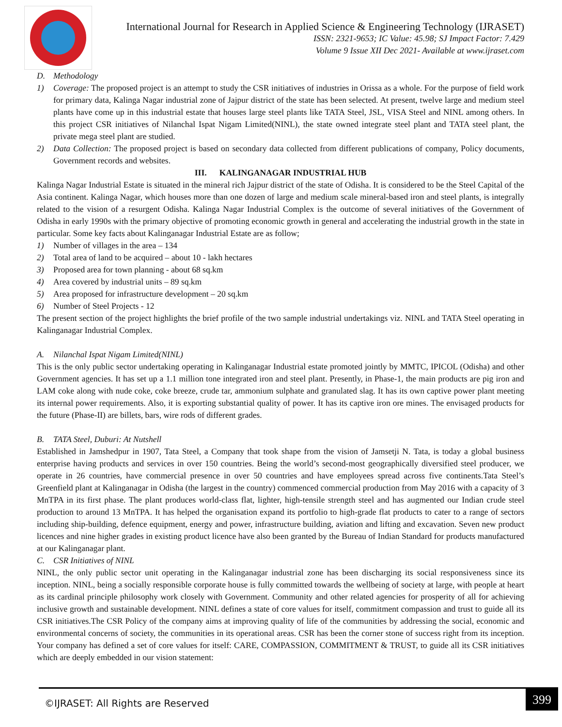International Journal for Research in Applied Science & Engineering Technology (IJRASET)
ISSN: 2321-9653; IC Value: 45.98; SJ Impact Factor: 7.429
Volume 9 Issue XII Dec 2021- Available at www.ijraset.com
D. Methodology
1) Coverage: The proposed project is an attempt to study the CSR initiatives of industries in Orissa as a whole. For the purpose of field work for primary data, Kalinga Nagar industrial zone of Jajpur district of the state has been selected. At present, twelve large and medium steel plants have come up in this industrial estate that houses large steel plants like TATA Steel, JSL, VISA Steel and NINL among others. In this project CSR initiatives of Nilanchal Ispat Nigam Limited(NINL), the state owned integrate steel plant and TATA steel plant, the private mega steel plant are studied.
2) Data Collection: The proposed project is based on secondary data collected from different publications of company, Policy documents, Government records and websites.
III. KALINGANAGAR INDUSTRIAL HUB
Kalinga Nagar Industrial Estate is situated in the mineral rich Jajpur district of the state of Odisha. It is considered to be the Steel Capital of the Asia continent. Kalinga Nagar, which houses more than one dozen of large and medium scale mineral-based iron and steel plants, is integrally related to the vision of a resurgent Odisha. Kalinga Nagar Industrial Complex is the outcome of several initiatives of the Government of Odisha in early 1990s with the primary objective of promoting economic growth in general and accelerating the industrial growth in the state in particular. Some key facts about Kalinganagar Industrial Estate are as follow;
1) Number of villages in the area – 134
2) Total area of land to be acquired – about 10 - lakh hectares
3) Proposed area for town planning - about 68 sq.km
4) Area covered by industrial units – 89 sq.km
5) Area proposed for infrastructure development – 20 sq.km
6) Number of Steel Projects - 12
The present section of the project highlights the brief profile of the two sample industrial undertakings viz. NINL and TATA Steel operating in Kalinganagar Industrial Complex.
A. Nilanchal Ispat Nigam Limited(NINL)
This is the only public sector undertaking operating in Kalinganagar Industrial estate promoted jointly by MMTC, IPICOL (Odisha) and other Government agencies. It has set up a 1.1 million tone integrated iron and steel plant. Presently, in Phase-1, the main products are pig iron and LAM coke along with nude coke, coke breeze, crude tar, ammonium sulphate and granulated slag. It has its own captive power plant meeting its internal power requirements. Also, it is exporting substantial quality of power. It has its captive iron ore mines. The envisaged products for the future (Phase-II) are billets, bars, wire rods of different grades.
B. TATA Steel, Duburi: At Nutshell
Established in Jamshedpur in 1907, Tata Steel, a Company that took shape from the vision of Jamsetji N. Tata, is today a global business enterprise having products and services in over 150 countries. Being the world’s second-most geographically diversified steel producer, we operate in 26 countries, have commercial presence in over 50 countries and have employees spread across five continents.Tata Steel’s Greenfield plant at Kalinganagar in Odisha (the largest in the country) commenced commercial production from May 2016 with a capacity of 3 MnTPA in its first phase. The plant produces world-class flat, lighter, high-tensile strength steel and has augmented our Indian crude steel production to around 13 MnTPA. It has helped the organisation expand its portfolio to high-grade flat products to cater to a range of sectors including ship-building, defence equipment, energy and power, infrastructure building, aviation and lifting and excavation. Seven new product licences and nine higher grades in existing product licence have also been granted by the Bureau of Indian Standard for products manufactured at our Kalinganagar plant.
C. CSR Initiatives of NINL
NINL, the only public sector unit operating in the Kalinganagar industrial zone has been discharging its social responsiveness since its inception. NINL, being a socially responsible corporate house is fully committed towards the wellbeing of society at large, with people at heart as its cardinal principle philosophy work closely with Government. Community and other related agencies for prosperity of all for achieving inclusive growth and sustainable development. NINL defines a state of core values for itself, commitment compassion and trust to guide all its CSR initiatives.The CSR Policy of the company aims at improving quality of life of the communities by addressing the social, economic and environmental concerns of society, the communities in its operational areas. CSR has been the corner stone of success right from its inception. Your company has defined a set of core values for itself: CARE, COMPASSION, COMMITMENT & TRUST, to guide all its CSR initiatives which are deeply embedded in our vision statement:
©IJRASET: All Rights are Reserved
399